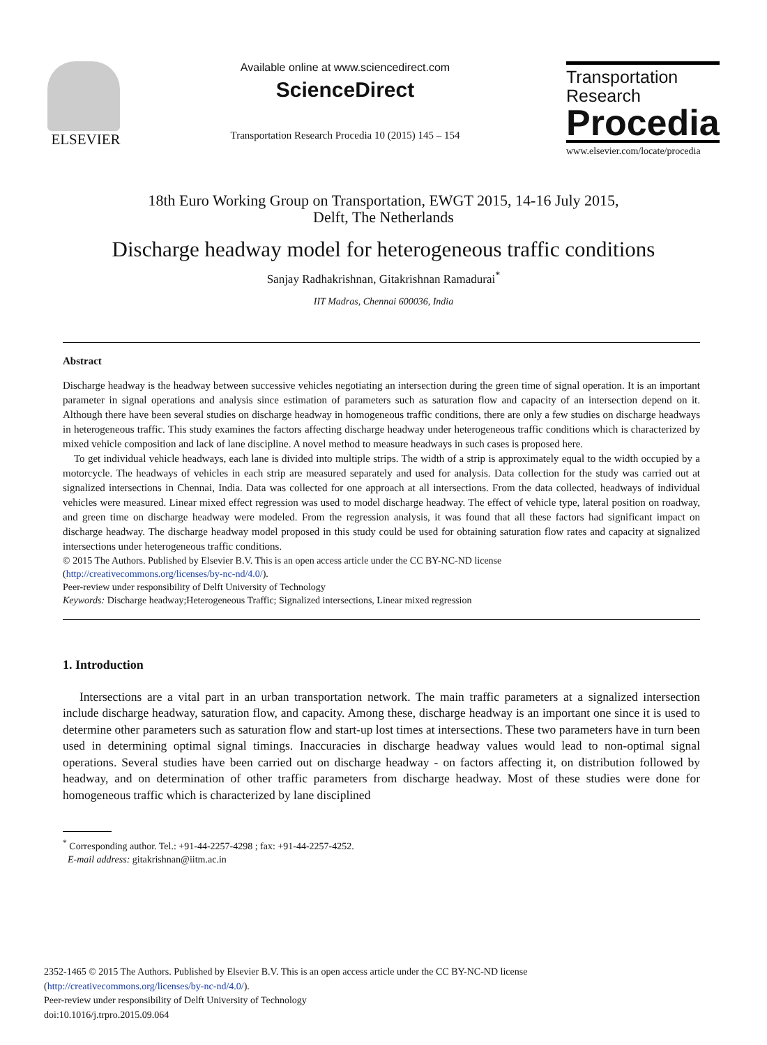ELSEVIER
Available online at www.sciencedirect.com
ScienceDirect
Transportation Research Procedia 10 (2015) 145 – 154
Transportation
Research
Procedia
www.elsevier.com/locate/procedia
18th Euro Working Group on Transportation, EWGT 2015, 14-16 July 2015,
Delft, The Netherlands
Discharge headway model for heterogeneous traffic conditions
Sanjay Radhakrishnan, Gitakrishnan Ramadurai<sup>*</sup>
IIT Madras, Chennai 600036, India
Abstract
Discharge headway is the headway between successive vehicles negotiating an intersection during the green time of signal operation. It is an important parameter in signal operations and analysis since estimation of parameters such as saturation flow and capacity of an intersection depend on it. Although there have been several studies on discharge headway in homogeneous traffic conditions, there are only a few studies on discharge headways in heterogeneous traffic. This study examines the factors affecting discharge headway under heterogeneous traffic conditions which is characterized by mixed vehicle composition and lack of lane discipline. A novel method to measure headways in such cases is proposed here.
To get individual vehicle headways, each lane is divided into multiple strips. The width of a strip is approximately equal to the width occupied by a motorcycle. The headways of vehicles in each strip are measured separately and used for analysis. Data collection for the study was carried out at signalized intersections in Chennai, India. Data was collected for one approach at all intersections. From the data collected, headways of individual vehicles were measured. Linear mixed effect regression was used to model discharge headway. The effect of vehicle type, lateral position on roadway, and green time on discharge headway were modeled. From the regression analysis, it was found that all these factors had significant impact on discharge headway. The discharge headway model proposed in this study could be used for obtaining saturation flow rates and capacity at signalized intersections under heterogeneous traffic conditions.
© 2015 The Authors. Published by Elsevier B.V. This is an open access article under the CC BY-NC-ND license
(http://creativecommons.org/licenses/by-nc-nd/4.0/).
Peer-review under responsibility of Delft University of Technology
Keywords: Discharge headway;Heterogeneous Traffic; Signalized intersections, Linear mixed regression
1. Introduction
Intersections are a vital part in an urban transportation network. The main traffic parameters at a signalized intersection include discharge headway, saturation flow, and capacity. Among these, discharge headway is an important one since it is used to determine other parameters such as saturation flow and start-up lost times at intersections. These two parameters have in turn been used in determining optimal signal timings. Inaccuracies in discharge headway values would lead to non-optimal signal operations. Several studies have been carried out on discharge headway - on factors affecting it, on distribution followed by headway, and on determination of other traffic parameters from discharge headway. Most of these studies were done for homogeneous traffic which is characterized by lane disciplined
<sup>*</sup> Corresponding author. Tel.: +91-44-2257-4298 ; fax: +91-44-2257-4252.
E-mail address: gitakrishnan@iitm.ac.in
2352-1465 © 2015 The Authors. Published by Elsevier B.V. This is an open access article under the CC BY-NC-ND license
(http://creativecommons.org/licenses/by-nc-nd/4.0/).
Peer-review under responsibility of Delft University of Technology
doi:10.1016/j.trpro.2015.09.064